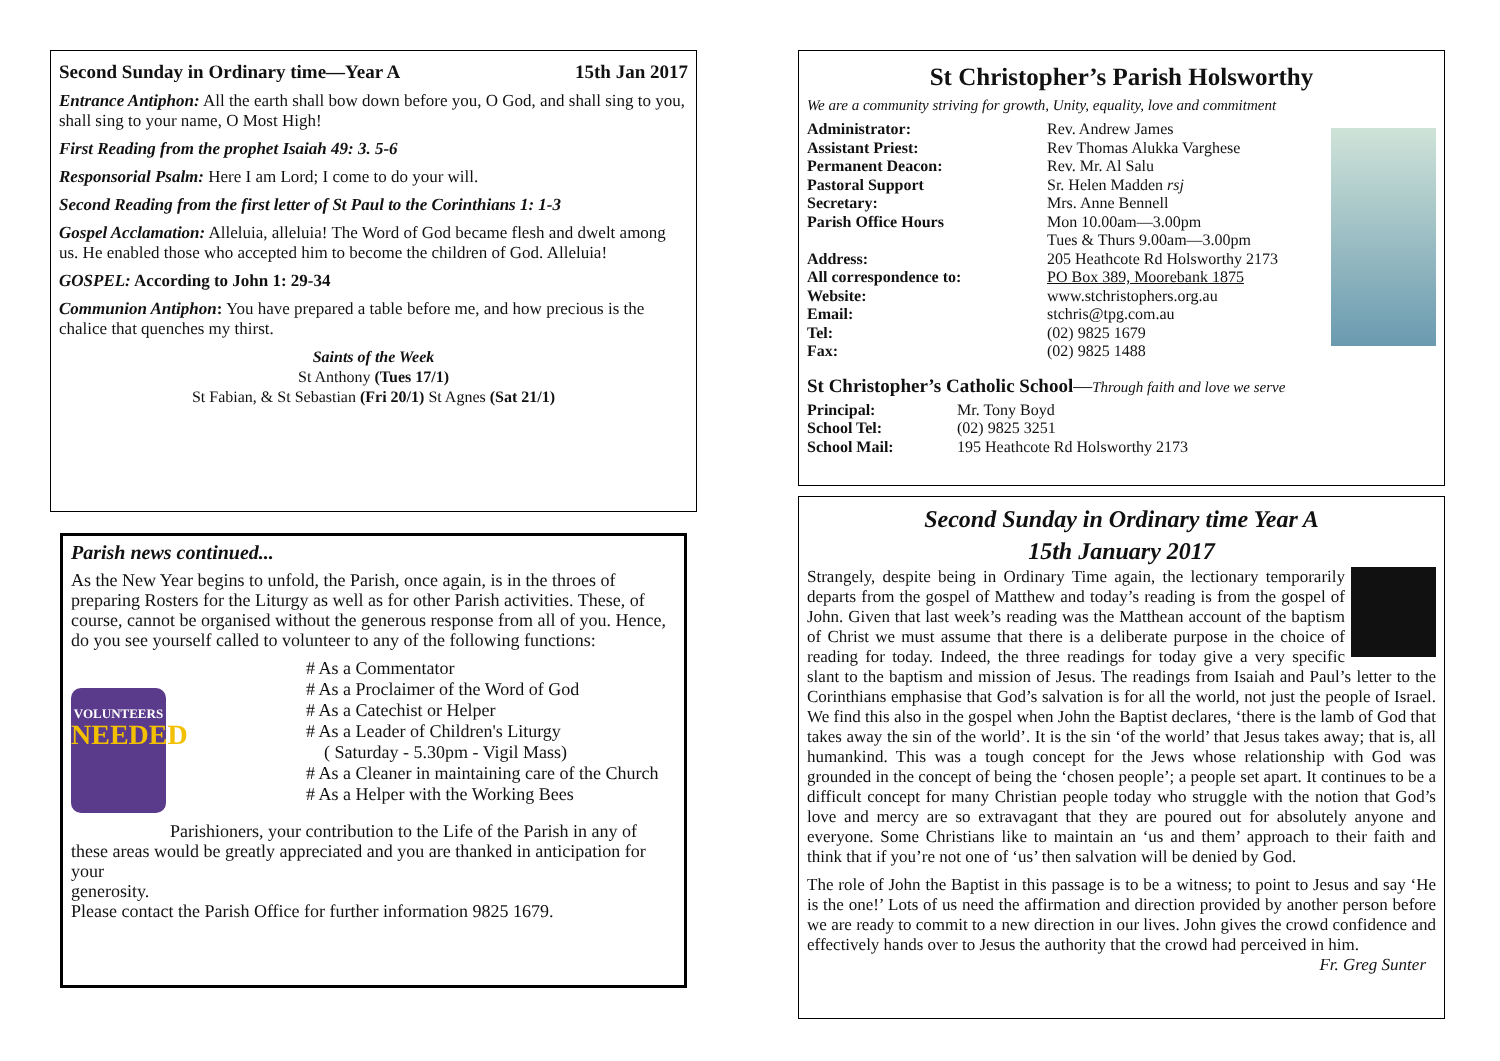Second Sunday in Ordinary time—Year A 15th Jan 2017
Entrance Antiphon: All the earth shall bow down before you, O God, and shall sing to you, shall sing to your name, O Most High!
First Reading from the prophet Isaiah 49: 3. 5-6
Responsorial Psalm: Here I am Lord; I come to do your will.
Second Reading from the first letter of St Paul to the Corinthians 1: 1-3
Gospel Acclamation: Alleluia, alleluia! The Word of God became flesh and dwelt among us. He enabled those who accepted him to become the children of God. Alleluia!
GOSPEL: According to John 1: 29-34
Communion Antiphon: You have prepared a table before me, and how precious is the chalice that quenches my thirst.
Saints of the Week
St Anthony (Tues 17/1)
St Fabian, & St Sebastian (Fri 20/1) St Agnes (Sat 21/1)
Parish news continued...
As the New Year begins to unfold, the Parish, once again, is in the throes of preparing Rosters for the Liturgy as well as for other Parish activities. These, of course, cannot be organised without the generous response from all of you. Hence, do you see yourself called to volunteer to any of the following functions:
VOLUNTEERS
NEEDED
# As a Commentator
# As a Proclaimer of the Word of God
# As a Catechist or Helper
# As a Leader of Children's Liturgy
( Saturday - 5.30pm - Vigil Mass)
# As a Cleaner in maintaining care of the Church
# As a Helper with the Working Bees
Parishioners, your contribution to the Life of the Parish in any of these areas would be greatly appreciated and you are thanked in anticipation for your
generosity.
Please contact the Parish Office for further information 9825 1679.
St Christopher’s Parish Holsworthy
We are a community striving for growth, Unity, equality, love and commitment
Administrator: Rev. Andrew James Assistant Priest: Rev Thomas Alukka Varghese Permanent Deacon: Rev. Mr. Al Salu Pastoral Support Sr. Helen Madden rsj Secretary: Mrs. Anne Bennell Parish Office Hours Mon 10.00am—3.00pm
Tues & Thurs 9.00am—3.00pm Address: 205 Heathcote Rd Holsworthy 2173 All correspondence to: PO Box 389, Moorebank 1875 Website: www.stchristophers.org.au Email: stchris@tpg.com.au Tel: (02) 9825 1679 Fax: (02) 9825 1488
St Christopher’s Catholic School—Through faith and love we serve
Principal: Mr. Tony Boyd School Tel: (02) 9825 3251 School Mail: 195 Heathcote Rd Holsworthy 2173
Second Sunday in Ordinary time Year A
15th January 2017
Strangely, despite being in Ordinary Time again, the lectionary temporarily departs from the gospel of Matthew and today’s reading is from the gospel of John. Given that last week’s reading was the Matthean account of the baptism of Christ we must assume that there is a deliberate purpose in the choice of reading for today. Indeed, the three readings for today give a very specific slant to the baptism and mission of Jesus. The readings from Isaiah and Paul’s letter to the Corinthians emphasise that God’s salvation is for all the world, not just the people of Israel. We find this also in the gospel when John the Baptist declares, ‘there is the lamb of God that takes away the sin of the world’. It is the sin ‘of the world’ that Jesus takes away; that is, all humankind. This was a tough concept for the Jews whose relationship with God was grounded in the concept of being the ‘chosen people’; a people set apart. It continues to be a difficult concept for many Christian people today who struggle with the notion that God’s love and mercy are so extravagant that they are poured out for absolutely anyone and everyone. Some Christians like to maintain an ‘us and them’ approach to their faith and think that if you’re not one of ‘us’ then salvation will be denied by God.
The role of John the Baptist in this passage is to be a witness; to point to Jesus and say ‘He is the one!’ Lots of us need the affirmation and direction provided by another person before we are ready to commit to a new direction in our lives. John gives the crowd confidence and effectively hands over to Jesus the authority that the crowd had perceived in him. Fr. Greg Sunter